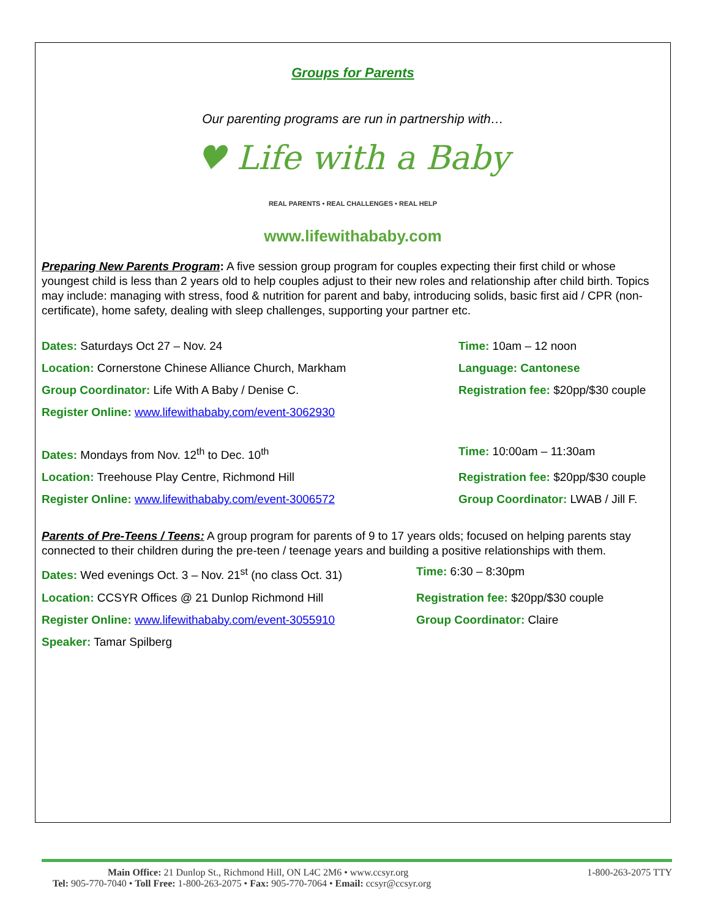Groups for Parents
Our parenting programs are run in partnership with…
♥ Life with a Baby
REAL PARENTS • REAL CHALLENGES • REAL HELP
www.lifewithababy.com
Preparing New Parents Program: A five session group program for couples expecting their first child or whose youngest child is less than 2 years old to help couples adjust to their new roles and relationship after child birth. Topics may include: managing with stress, food & nutrition for parent and baby, introducing solids, basic first aid / CPR (non-certificate), home safety, dealing with sleep challenges, supporting your partner etc.
Dates: Saturdays Oct 27 – Nov. 24 Time: 10am – 12 noon
Location: Cornerstone Chinese Alliance Church, Markham Language: Cantonese
Group Coordinator: Life With A Baby / Denise C. Registration fee: $20pp/$30 couple
Register Online: www.lifewithababy.com/event-3062930
Dates: Mondays from Nov. 12<sup>th</sup> to Dec. 10<sup>th</sup> Time: 10:00am – 11:30am
Location: Treehouse Play Centre, Richmond Hill Registration fee: $20pp/$30 couple
Register Online: www.lifewithababy.com/event-3006572 Group Coordinator: LWAB / Jill F.
Parents of Pre-Teens / Teens: A group program for parents of 9 to 17 years olds; focused on helping parents stay connected to their children during the pre-teen / teenage years and building a positive relationships with them.
Dates: Wed evenings Oct. 3 – Nov. 21<sup>st</sup> (no class Oct. 31) Time: 6:30 – 8:30pm
Location: CCSYR Offices @ 21 Dunlop Richmond Hill Registration fee: $20pp/$30 couple
Register Online: www.lifewithababy.com/event-3055910 Group Coordinator: Claire
Speaker: Tamar Spilberg
Main Office: 21 Dunlop St., Richmond Hill, ON L4C 2M6 • www.ccsyr.org 1-800-263-2075 TTY
Tel: 905-770-7040 • Toll Free: 1-800-263-2075 • Fax: 905-770-7064 • Email: ccsyr@ccsyr.org